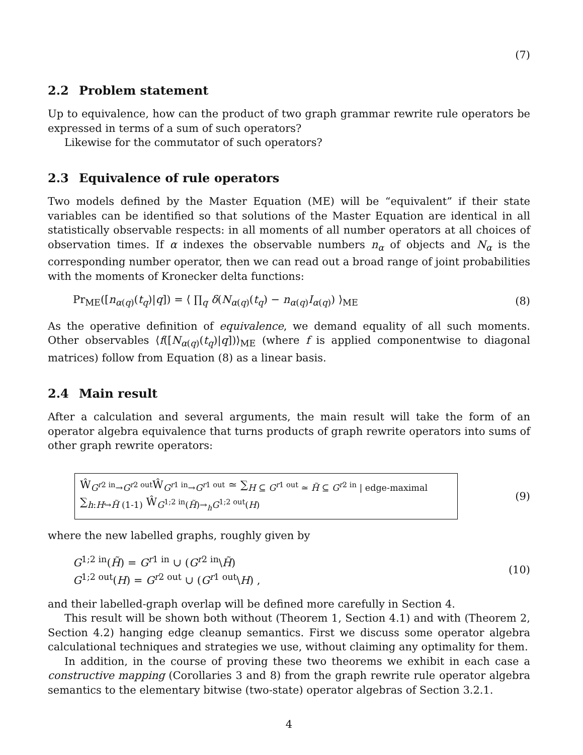(7)
2.2 Problem statement
Up to equivalence, how can the product of two graph grammar rewrite rule operators be expressed in terms of a sum of such operators?
Likewise for the commutator of such operators?
2.3 Equivalence of rule operators
Two models defined by the Master Equation (ME) will be “equivalent” if their state variables can be identified so that solutions of the Master Equation are identical in all statistically observable respects: in all moments of all number operators at all choices of observation times. If α indexes the observable numbers n<sub>α</sub> of objects and N<sub>α</sub> is the corresponding number operator, then we can read out a broad range of joint probabilities with the moments of Kronecker delta functions:
Pr<sub>ME</sub>([n<sub>α(q)</sub>(t<sub>q</sub>)|q]) = ⟨ ∏<sub>q</sub> δ(N<sub>α(q)</sub>(t<sub>q</sub>) − n<sub>α(q)</sub>I<sub>α(q)</sub>) ⟩<sub>ME</sub>
(8)
As the operative definition of equivalence, we demand equality of all such moments. Other observables ⟨f([N<sub>α(q)</sub>(t<sub>q</sub>)|q])⟩<sub>ME</sub> (where f is applied componentwise to diagonal matrices) follow from Equation (8) as a linear basis.
2.4 Main result
After a calculation and several arguments, the main result will take the form of an operator algebra equivalence that turns products of graph rewrite operators into sums of other graph rewrite operators:
Ŵ<sub>G<sup>r2 in</sup>→G<sup>r2 out</sup></sub>Ŵ<sub>G<sup>r1 in</sup>→G<sup>r1 out</sup></sub> ≃ ∑<sub>H ⊆ G<sup>r1 out</sup> ≃ H̃ ⊆ G<sup>r2 in</sup> | edge-maximal</sub> ∑<sub>h:H↪H̃ (1-1)</sub> Ŵ<sub>G<sup>1;2 in</sup>(H̃)→<sub>h</sub>G<sup>1;2 out</sup>(H)</sub>
(9)
where the new labelled graphs, roughly given by
G<sup>1;2 in</sup>(H̃) = G<sup>r1 in</sup> ∪ (G<sup>r2 in</sup>\H̃)
G<sup>1;2 out</sup>(H) = G<sup>r2 out</sup> ∪ (G<sup>r1 out</sup>\H) ,
(10)
and their labelled-graph overlap will be defined more carefully in Section 4.
This result will be shown both without (Theorem 1, Section 4.1) and with (Theorem 2, Section 4.2) hanging edge cleanup semantics. First we discuss some operator algebra calculational techniques and strategies we use, without claiming any optimality for them.
In addition, in the course of proving these two theorems we exhibit in each case a constructive mapping (Corollaries 3 and 8) from the graph rewrite rule operator algebra semantics to the elementary bitwise (two-state) operator algebras of Section 3.2.1.
4